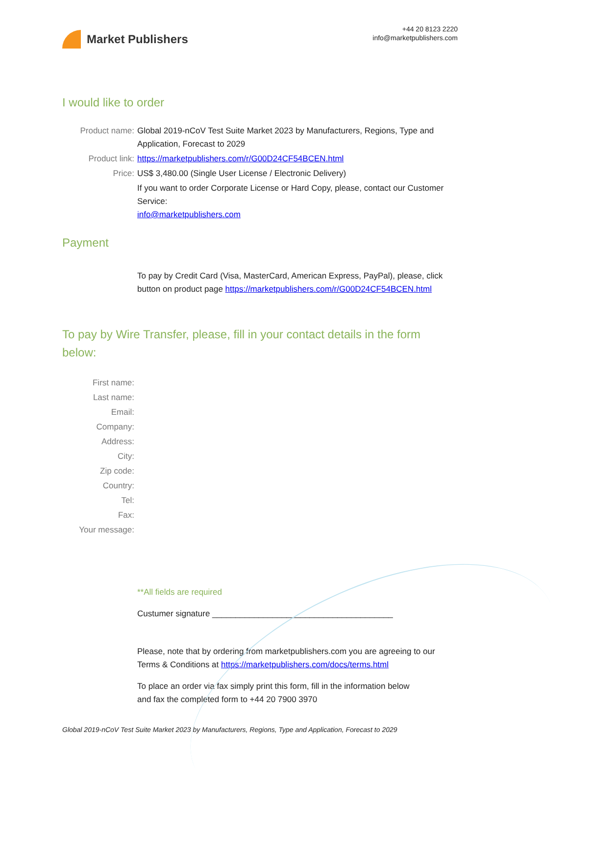Market Publishers
+44 20 8123 2220
info@marketpublishers.com
I would like to order
Product name: Global 2019-nCoV Test Suite Market 2023 by Manufacturers, Regions, Type and Application, Forecast to 2029
Product link: https://marketpublishers.com/r/G00D24CF54BCEN.html
Price: US$ 3,480.00 (Single User License / Electronic Delivery)
If you want to order Corporate License or Hard Copy, please, contact our Customer Service:
info@marketpublishers.com
Payment
To pay by Credit Card (Visa, MasterCard, American Express, PayPal), please, click button on product page https://marketpublishers.com/r/G00D24CF54BCEN.html
To pay by Wire Transfer, please, fill in your contact details in the form below:
First name:
Last name:
Email:
Company:
Address:
City:
Zip code:
Country:
Tel:
Fax:
Your message:
**All fields are required
Custumer signature _______________________________________
Please, note that by ordering from marketpublishers.com you are agreeing to our Terms & Conditions at https://marketpublishers.com/docs/terms.html
To place an order via fax simply print this form, fill in the information below
and fax the completed form to +44 20 7900 3970
Global 2019-nCoV Test Suite Market 2023 by Manufacturers, Regions, Type and Application, Forecast to 2029